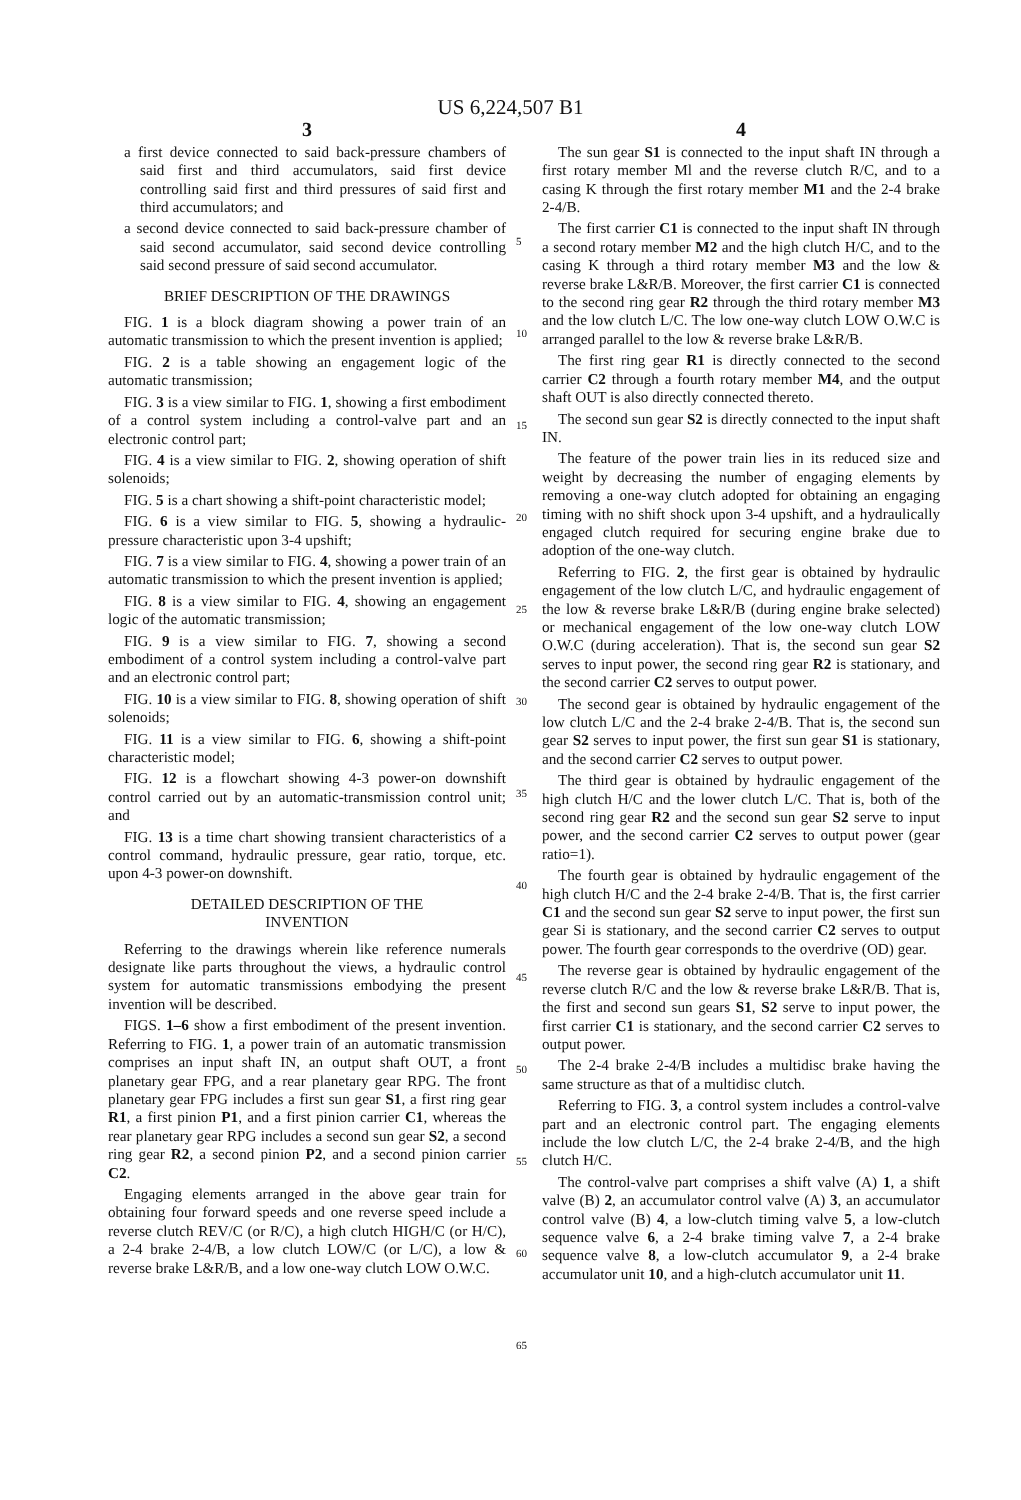US 6,224,507 B1
3
a first device connected to said back-pressure chambers of said first and third accumulators, said first device controlling said first and third pressures of said first and third accumulators; and
a second device connected to said back-pressure chamber of said second accumulator, said second device controlling said second pressure of said second accumulator.
BRIEF DESCRIPTION OF THE DRAWINGS
FIG. 1 is a block diagram showing a power train of an automatic transmission to which the present invention is applied;
FIG. 2 is a table showing an engagement logic of the automatic transmission;
FIG. 3 is a view similar to FIG. 1, showing a first embodiment of a control system including a control-valve part and an electronic control part;
FIG. 4 is a view similar to FIG. 2, showing operation of shift solenoids;
FIG. 5 is a chart showing a shift-point characteristic model;
FIG. 6 is a view similar to FIG. 5, showing a hydraulic-pressure characteristic upon 3-4 upshift;
FIG. 7 is a view similar to FIG. 4, showing a power train of an automatic transmission to which the present invention is applied;
FIG. 8 is a view similar to FIG. 4, showing an engagement logic of the automatic transmission;
FIG. 9 is a view similar to FIG. 7, showing a second embodiment of a control system including a control-valve part and an electronic control part;
FIG. 10 is a view similar to FIG. 8, showing operation of shift solenoids;
FIG. 11 is a view similar to FIG. 6, showing a shift-point characteristic model;
FIG. 12 is a flowchart showing 4-3 power-on downshift control carried out by an automatic-transmission control unit; and
FIG. 13 is a time chart showing transient characteristics of a control command, hydraulic pressure, gear ratio, torque, etc. upon 4-3 power-on downshift.
DETAILED DESCRIPTION OF THE
INVENTION
Referring to the drawings wherein like reference numerals designate like parts throughout the views, a hydraulic control system for automatic transmissions embodying the present invention will be described.
FIGS. 1–6 show a first embodiment of the present invention. Referring to FIG. 1, a power train of an automatic transmission comprises an input shaft IN, an output shaft OUT, a front planetary gear FPG, and a rear planetary gear RPG. The front planetary gear FPG includes a first sun gear S1, a first ring gear R1, a first pinion P1, and a first pinion carrier C1, whereas the rear planetary gear RPG includes a second sun gear S2, a second ring gear R2, a second pinion P2, and a second pinion carrier C2.
Engaging elements arranged in the above gear train for obtaining four forward speeds and one reverse speed include a reverse clutch REV/C (or R/C), a high clutch HIGH/C (or H/C), a 2-4 brake 2-4/B, a low clutch LOW/C (or L/C), a low & reverse brake L&R/B, and a low one-way clutch LOW O.W.C.
4
The sun gear S1 is connected to the input shaft IN through a first rotary member Ml and the reverse clutch R/C, and to a casing K through the first rotary member M1 and the 2-4 brake 2-4/B.
The first carrier C1 is connected to the input shaft IN through a second rotary member M2 and the high clutch H/C, and to the casing K through a third rotary member M3 and the low & reverse brake L&R/B. Moreover, the first carrier C1 is connected to the second ring gear R2 through the third rotary member M3 and the low clutch L/C. The low one-way clutch LOW O.W.C is arranged parallel to the low & reverse brake L&R/B.
The first ring gear R1 is directly connected to the second carrier C2 through a fourth rotary member M4, and the output shaft OUT is also directly connected thereto.
The second sun gear S2 is directly connected to the input shaft IN.
The feature of the power train lies in its reduced size and weight by decreasing the number of engaging elements by removing a one-way clutch adopted for obtaining an engaging timing with no shift shock upon 3-4 upshift, and a hydraulically engaged clutch required for securing engine brake due to adoption of the one-way clutch.
Referring to FIG. 2, the first gear is obtained by hydraulic engagement of the low clutch L/C, and hydraulic engagement of the low & reverse brake L&R/B (during engine brake selected) or mechanical engagement of the low one-way clutch LOW O.W.C (during acceleration). That is, the second sun gear S2 serves to input power, the second ring gear R2 is stationary, and the second carrier C2 serves to output power.
The second gear is obtained by hydraulic engagement of the low clutch L/C and the 2-4 brake 2-4/B. That is, the second sun gear S2 serves to input power, the first sun gear S1 is stationary, and the second carrier C2 serves to output power.
The third gear is obtained by hydraulic engagement of the high clutch H/C and the lower clutch L/C. That is, both of the second ring gear R2 and the second sun gear S2 serve to input power, and the second carrier C2 serves to output power (gear ratio=1).
The fourth gear is obtained by hydraulic engagement of the high clutch H/C and the 2-4 brake 2-4/B. That is, the first carrier C1 and the second sun gear S2 serve to input power, the first sun gear Si is stationary, and the second carrier C2 serves to output power. The fourth gear corresponds to the overdrive (OD) gear.
The reverse gear is obtained by hydraulic engagement of the reverse clutch R/C and the low & reverse brake L&R/B. That is, the first and second sun gears S1, S2 serve to input power, the first carrier C1 is stationary, and the second carrier C2 serves to output power.
The 2-4 brake 2-4/B includes a multidisc brake having the same structure as that of a multidisc clutch.
Referring to FIG. 3, a control system includes a control-valve part and an electronic control part. The engaging elements include the low clutch L/C, the 2-4 brake 2-4/B, and the high clutch H/C.
The control-valve part comprises a shift valve (A) 1, a shift valve (B) 2, an accumulator control valve (A) 3, an accumulator control valve (B) 4, a low-clutch timing valve 5, a low-clutch sequence valve 6, a 2-4 brake timing valve 7, a 2-4 brake sequence valve 8, a low-clutch accumulator 9, a 2-4 brake accumulator unit 10, and a high-clutch accumulator unit 11.
5
10
15
20
25
30
35
40
45
50
55
60
65